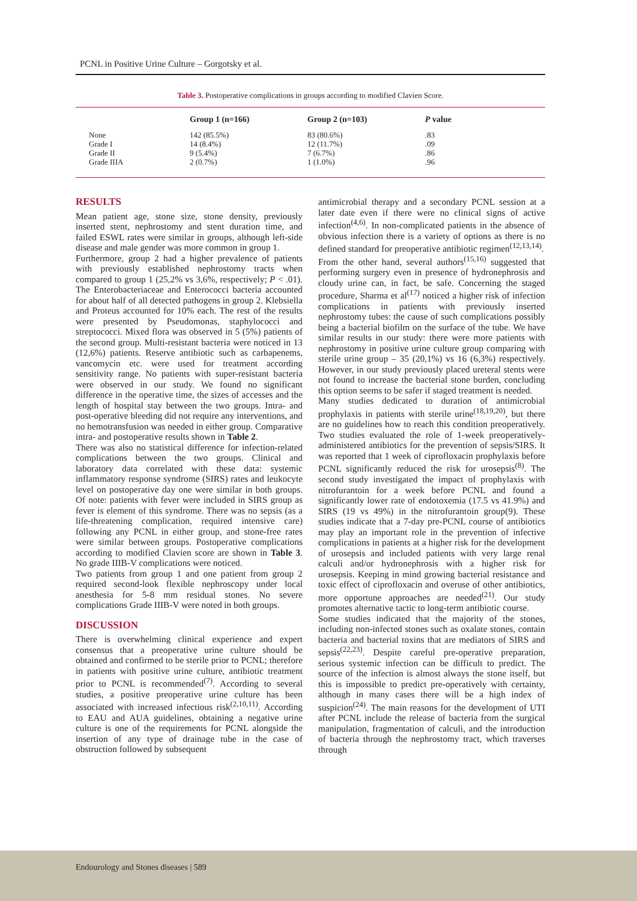PCNL in Positive Urine Culture – Gorgotsky et al.
Table 3. Postoperative complications in groups according to modified Clavien Score.
| | Group 1 (n=166) | Group 2 (n=103) | P value |
| --- | --- | --- | --- |
| None Grade I Grade II Grade IIIA | 142 (85.5%) 14 (8.4%) 9 (5.4%) 2 (0.7%) | 83 (80.6%) 12 (11.7%) 7 (6.7%) 1 (1.0%) | .83 .09 .86 .96 |
RESULTS
Mean patient age, stone size, stone density, previously inserted stent, nephrostomy and stent duration time, and failed ESWL rates were similar in groups, although left-side disease and male gender was more common in group 1.
Furthermore, group 2 had a higher prevalence of patients with previously established nephrostomy tracts when compared to group 1 (25,2% vs 3,6%, respectively; P < .01). The Enterobacteriaceae and Enterococci bacteria accounted for about half of all detected pathogens in group 2. Klebsiella and Proteus accounted for 10% each. The rest of the results were presented by Pseudomonas, staphylococci and streptococci. Mixed flora was observed in 5 (5%) patients of the second group. Multi-resistant bacteria were noticed in 13 (12,6%) patients. Reserve antibiotic such as carbapenems, vancomycin etc. were used for treatment according sensitivity range. No patients with super-resistant bacteria were observed in our study. We found no significant difference in the operative time, the sizes of accesses and the length of hospital stay between the two groups. Intra- and post-operative bleeding did not require any interventions, and no hemotransfusion was needed in either group. Comparative intra- and postoperative results shown in Table 2.
There was also no statistical difference for infection-related complications between the two groups. Clinical and laboratory data correlated with these data: systemic inflammatory response syndrome (SIRS) rates and leukocyte level on postoperative day one were similar in both groups. Of note: patients with fever were included in SIRS group as fever is element of this syndrome. There was no sepsis (as a life-threatening complication, required intensive care) following any PCNL in either group, and stone-free rates were similar between groups. Postoperative complications according to modified Clavien score are shown in Table 3. No grade IIIB-V complications were noticed.
Two patients from group 1 and one patient from group 2 required second-look flexible nephroscopy under local anesthesia for 5-8 mm residual stones. No severe complications Grade IIIB-V were noted in both groups.
DISCUSSION
There is overwhelming clinical experience and expert consensus that a preoperative urine culture should be obtained and confirmed to be sterile prior to PCNL; therefore in patients with positive urine culture, antibiotic treatment prior to PCNL is recommended<sup>(7)</sup>. According to several studies, a positive preoperative urine culture has been associated with increased infectious risk<sup>(2,10,11)</sup>. According to EAU and AUA guidelines, obtaining a negative urine culture is one of the requirements for PCNL alongside the insertion of any type of drainage tube in the case of obstruction followed by subsequent
antimicrobial therapy and a secondary PCNL session at a later date even if there were no clinical signs of active infection<sup>(4,6)</sup>. In non-complicated patients in the absence of obvious infection there is a variety of options as there is no defined standard for preoperative antibiotic regimen<sup>(12,13,14)</sup>.
From the other hand, several authors<sup>(15,16)</sup> suggested that performing surgery even in presence of hydronephrosis and cloudy urine can, in fact, be safe. Concerning the staged procedure, Sharma et al<sup>(17)</sup> noticed a higher risk of infection complications in patients with previously inserted nephrostomy tubes: the cause of such complications possibly being a bacterial biofilm on the surface of the tube. We have similar results in our study: there were more patients with nephrostomy in positive urine culture group comparing with sterile urine group – 35 (20,1%) vs 16 (6,3%) respectively. However, in our study previously placed ureteral stents were not found to increase the bacterial stone burden, concluding this option seems to be safer if staged treatment is needed.
Many studies dedicated to duration of antimicrobial prophylaxis in patients with sterile urine<sup>(18,19,20)</sup>, but there are no guidelines how to reach this condition preoperatively. Two studies evaluated the role of 1-week preoperatively-administered antibiotics for the prevention of sepsis/SIRS. It was reported that 1 week of ciprofloxacin prophylaxis before PCNL significantly reduced the risk for urosepsis<sup>(8)</sup>. The second study investigated the impact of prophylaxis with nitrofurantoin for a week before PCNL and found a significantly lower rate of endotoxemia (17.5 vs 41.9%) and SIRS (19 vs 49%) in the nitrofurantoin group(9). These studies indicate that a 7-day pre-PCNL course of antibiotics may play an important role in the prevention of infective complications in patients at a higher risk for the development of urosepsis and included patients with very large renal calculi and/or hydronephrosis with a higher risk for urosepsis. Keeping in mind growing bacterial resistance and toxic effect of ciprofloxacin and overuse of other antibiotics, more opportune approaches are needed<sup>(21)</sup>. Our study promotes alternative tactic to long-term antibiotic course.
Some studies indicated that the majority of the stones, including non-infected stones such as oxalate stones, contain bacteria and bacterial toxins that are mediators of SIRS and sepsis<sup>(22,23)</sup>. Despite careful pre-operative preparation, serious systemic infection can be difficult to predict. The source of the infection is almost always the stone itself, but this is impossible to predict pre-operatively with certainty, although in many cases there will be a high index of suspicion<sup>(24)</sup>. The main reasons for the development of UTI after PCNL include the release of bacteria from the surgical manipulation, fragmentation of calculi, and the introduction of bacteria through the nephrostomy tract, which traverses through
Endourology and Stones diseases | 589